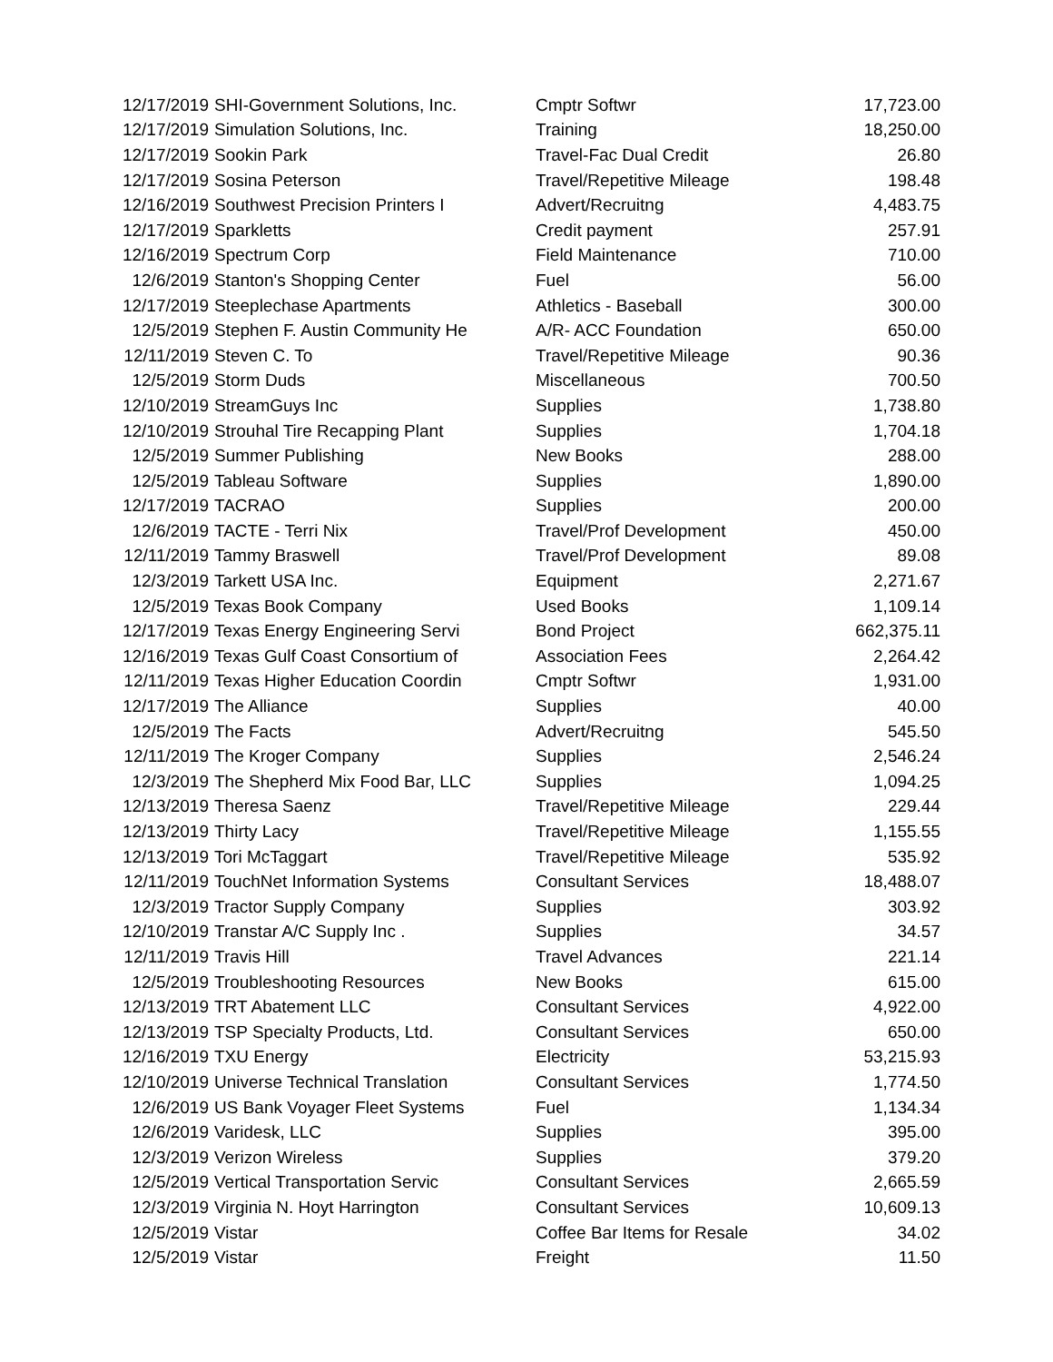| 12/17/2019 | SHI-Government Solutions, Inc. | Cmptr Softwr | 17,723.00 |
| 12/17/2019 | Simulation Solutions, Inc. | Training | 18,250.00 |
| 12/17/2019 | Sookin Park | Travel-Fac Dual Credit | 26.80 |
| 12/17/2019 | Sosina Peterson | Travel/Repetitive Mileage | 198.48 |
| 12/16/2019 | Southwest Precision Printers I | Advert/Recruitng | 4,483.75 |
| 12/17/2019 | Sparkletts | Credit payment | 257.91 |
| 12/16/2019 | Spectrum Corp | Field Maintenance | 710.00 |
| 12/6/2019 | Stanton's Shopping Center | Fuel | 56.00 |
| 12/17/2019 | Steeplechase Apartments | Athletics - Baseball | 300.00 |
| 12/5/2019 | Stephen F. Austin Community He | A/R- ACC Foundation | 650.00 |
| 12/11/2019 | Steven C. To | Travel/Repetitive Mileage | 90.36 |
| 12/5/2019 | Storm Duds | Miscellaneous | 700.50 |
| 12/10/2019 | StreamGuys Inc | Supplies | 1,738.80 |
| 12/10/2019 | Strouhal Tire Recapping Plant | Supplies | 1,704.18 |
| 12/5/2019 | Summer Publishing | New Books | 288.00 |
| 12/5/2019 | Tableau Software | Supplies | 1,890.00 |
| 12/17/2019 | TACRAO | Supplies | 200.00 |
| 12/6/2019 | TACTE - Terri Nix | Travel/Prof Development | 450.00 |
| 12/11/2019 | Tammy Braswell | Travel/Prof Development | 89.08 |
| 12/3/2019 | Tarkett USA Inc. | Equipment | 2,271.67 |
| 12/5/2019 | Texas Book Company | Used Books | 1,109.14 |
| 12/17/2019 | Texas Energy Engineering Servi | Bond Project | 662,375.11 |
| 12/16/2019 | Texas Gulf Coast Consortium of | Association Fees | 2,264.42 |
| 12/11/2019 | Texas Higher Education Coordin | Cmptr Softwr | 1,931.00 |
| 12/17/2019 | The Alliance | Supplies | 40.00 |
| 12/5/2019 | The Facts | Advert/Recruitng | 545.50 |
| 12/11/2019 | The Kroger Company | Supplies | 2,546.24 |
| 12/3/2019 | The Shepherd Mix Food Bar, LLC | Supplies | 1,094.25 |
| 12/13/2019 | Theresa Saenz | Travel/Repetitive Mileage | 229.44 |
| 12/13/2019 | Thirty Lacy | Travel/Repetitive Mileage | 1,155.55 |
| 12/13/2019 | Tori McTaggart | Travel/Repetitive Mileage | 535.92 |
| 12/11/2019 | TouchNet Information Systems | Consultant Services | 18,488.07 |
| 12/3/2019 | Tractor Supply Company | Supplies | 303.92 |
| 12/10/2019 | Transtar A/C Supply Inc . | Supplies | 34.57 |
| 12/11/2019 | Travis Hill | Travel Advances | 221.14 |
| 12/5/2019 | Troubleshooting Resources | New Books | 615.00 |
| 12/13/2019 | TRT Abatement LLC | Consultant Services | 4,922.00 |
| 12/13/2019 | TSP Specialty Products, Ltd. | Consultant Services | 650.00 |
| 12/16/2019 | TXU Energy | Electricity | 53,215.93 |
| 12/10/2019 | Universe Technical Translation | Consultant Services | 1,774.50 |
| 12/6/2019 | US Bank Voyager Fleet Systems | Fuel | 1,134.34 |
| 12/6/2019 | Varidesk, LLC | Supplies | 395.00 |
| 12/3/2019 | Verizon Wireless | Supplies | 379.20 |
| 12/5/2019 | Vertical Transportation Servic | Consultant Services | 2,665.59 |
| 12/3/2019 | Virginia N. Hoyt Harrington | Consultant Services | 10,609.13 |
| 12/5/2019 | Vistar | Coffee Bar Items for Resale | 34.02 |
| 12/5/2019 | Vistar | Freight | 11.50 |